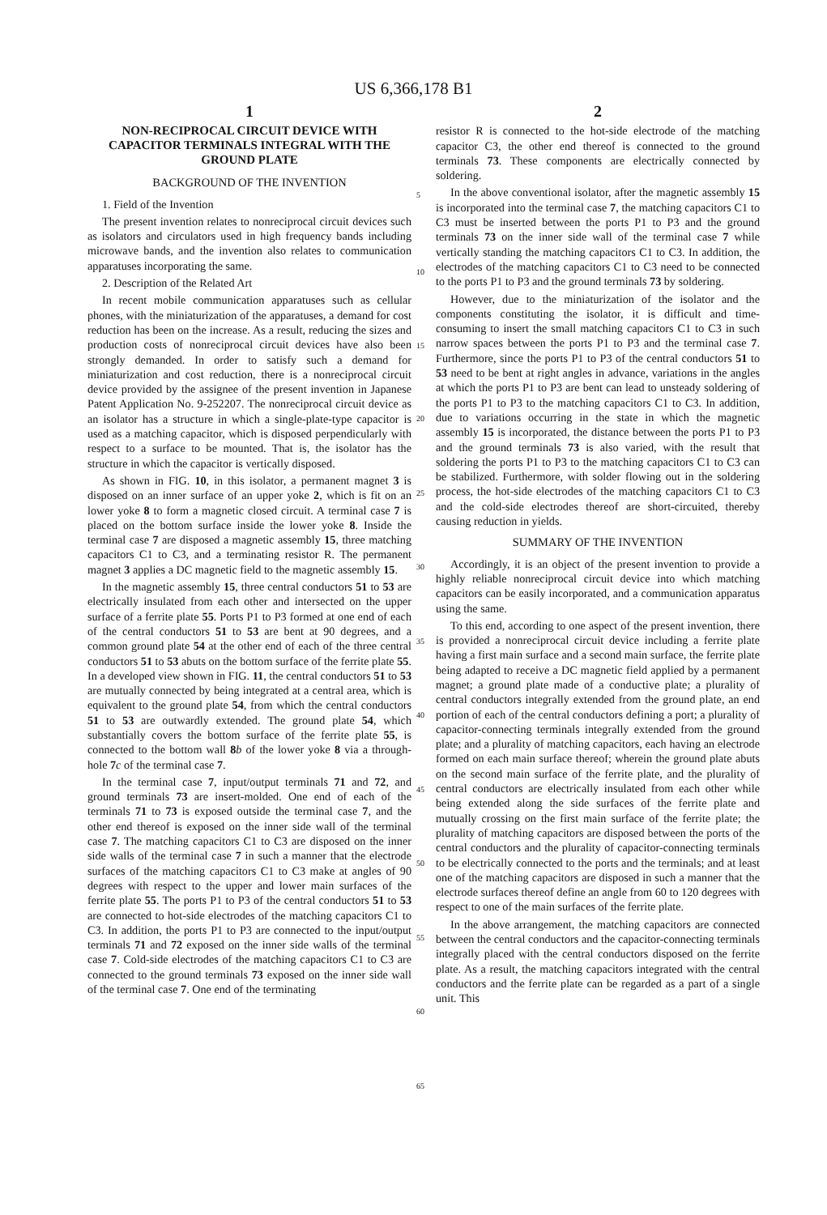US 6,366,178 B1
1
NON-RECIPROCAL CIRCUIT DEVICE WITH CAPACITOR TERMINALS INTEGRAL WITH THE GROUND PLATE
BACKGROUND OF THE INVENTION
1. Field of the Invention
The present invention relates to nonreciprocal circuit devices such as isolators and circulators used in high frequency bands including microwave bands, and the invention also relates to communication apparatuses incorporating the same.
2. Description of the Related Art
In recent mobile communication apparatuses such as cellular phones, with the miniaturization of the apparatuses, a demand for cost reduction has been on the increase. As a result, reducing the sizes and production costs of nonreciprocal circuit devices have also been strongly demanded. In order to satisfy such a demand for miniaturization and cost reduction, there is a nonreciprocal circuit device provided by the assignee of the present invention in Japanese Patent Application No. 9-252207. The nonreciprocal circuit device as an isolator has a structure in which a single-plate-type capacitor is used as a matching capacitor, which is disposed perpendicularly with respect to a surface to be mounted. That is, the isolator has the structure in which the capacitor is vertically disposed.
As shown in FIG. 10, in this isolator, a permanent magnet 3 is disposed on an inner surface of an upper yoke 2, which is fit on an lower yoke 8 to form a magnetic closed circuit. A terminal case 7 is placed on the bottom surface inside the lower yoke 8. Inside the terminal case 7 are disposed a magnetic assembly 15, three matching capacitors C1 to C3, and a terminating resistor R. The permanent magnet 3 applies a DC magnetic field to the magnetic assembly 15.
In the magnetic assembly 15, three central conductors 51 to 53 are electrically insulated from each other and intersected on the upper surface of a ferrite plate 55. Ports P1 to P3 formed at one end of each of the central conductors 51 to 53 are bent at 90 degrees, and a common ground plate 54 at the other end of each of the three central conductors 51 to 53 abuts on the bottom surface of the ferrite plate 55. In a developed view shown in FIG. 11, the central conductors 51 to 53 are mutually connected by being integrated at a central area, which is equivalent to the ground plate 54, from which the central conductors 51 to 53 are outwardly extended. The ground plate 54, which substantially covers the bottom surface of the ferrite plate 55, is connected to the bottom wall 8 b of the lower yoke 8 via a through-hole 7 c of the terminal case 7.
In the terminal case 7, input/output terminals 71 and 72, and ground terminals 73 are insert-molded. One end of each of the terminals 71 to 73 is exposed outside the terminal case 7, and the other end thereof is exposed on the inner side wall of the terminal case 7. The matching capacitors C1 to C3 are disposed on the inner side walls of the terminal case 7 in such a manner that the electrode surfaces of the matching capacitors C1 to C3 make at angles of 90 degrees with respect to the upper and lower main surfaces of the ferrite plate 55. The ports P1 to P3 of the central conductors 51 to 53 are connected to hot-side electrodes of the matching capacitors C1 to C3. In addition, the ports P1 to P3 are connected to the input/output terminals 71 and 72 exposed on the inner side walls of the terminal case 7. Cold-side electrodes of the matching capacitors C1 to C3 are connected to the ground terminals 73 exposed on the inner side wall of the terminal case 7. One end of the terminating
2
resistor R is connected to the hot-side electrode of the matching capacitor C3, the other end thereof is connected to the ground terminals 73. These components are electrically connected by soldering.
In the above conventional isolator, after the magnetic assembly 15 is incorporated into the terminal case 7, the matching capacitors C1 to C3 must be inserted between the ports P1 to P3 and the ground terminals 73 on the inner side wall of the terminal case 7 while vertically standing the matching capacitors C1 to C3. In addition, the electrodes of the matching capacitors C1 to C3 need to be connected to the ports P1 to P3 and the ground terminals 73 by soldering.
However, due to the miniaturization of the isolator and the components constituting the isolator, it is difficult and time-consuming to insert the small matching capacitors C1 to C3 in such narrow spaces between the ports P1 to P3 and the terminal case 7. Furthermore, since the ports P1 to P3 of the central conductors 51 to 53 need to be bent at right angles in advance, variations in the angles at which the ports P1 to P3 are bent can lead to unsteady soldering of the ports P1 to P3 to the matching capacitors C1 to C3. In addition, due to variations occurring in the state in which the magnetic assembly 15 is incorporated, the distance between the ports P1 to P3 and the ground terminals 73 is also varied, with the result that soldering the ports P1 to P3 to the matching capacitors C1 to C3 can be stabilized. Furthermore, with solder flowing out in the soldering process, the hot-side electrodes of the matching capacitors C1 to C3 and the cold-side electrodes thereof are short-circuited, thereby causing reduction in yields.
SUMMARY OF THE INVENTION
Accordingly, it is an object of the present invention to provide a highly reliable nonreciprocal circuit device into which matching capacitors can be easily incorporated, and a communication apparatus using the same.
To this end, according to one aspect of the present invention, there is provided a nonreciprocal circuit device including a ferrite plate having a first main surface and a second main surface, the ferrite plate being adapted to receive a DC magnetic field applied by a permanent magnet; a ground plate made of a conductive plate; a plurality of central conductors integrally extended from the ground plate, an end portion of each of the central conductors defining a port; a plurality of capacitor-connecting terminals integrally extended from the ground plate; and a plurality of matching capacitors, each having an electrode formed on each main surface thereof; wherein the ground plate abuts on the second main surface of the ferrite plate, and the plurality of central conductors are electrically insulated from each other while being extended along the side surfaces of the ferrite plate and mutually crossing on the first main surface of the ferrite plate; the plurality of matching capacitors are disposed between the ports of the central conductors and the plurality of capacitor-connecting terminals to be electrically connected to the ports and the terminals; and at least one of the matching capacitors are disposed in such a manner that the electrode surfaces thereof define an angle from 60 to 120 degrees with respect to one of the main surfaces of the ferrite plate.
In the above arrangement, the matching capacitors are connected between the central conductors and the capacitor-connecting terminals integrally placed with the central conductors disposed on the ferrite plate. As a result, the matching capacitors integrated with the central conductors and the ferrite plate can be regarded as a part of a single unit. This
5
10
15
20
25
30
35
40
45
50
55
60
65